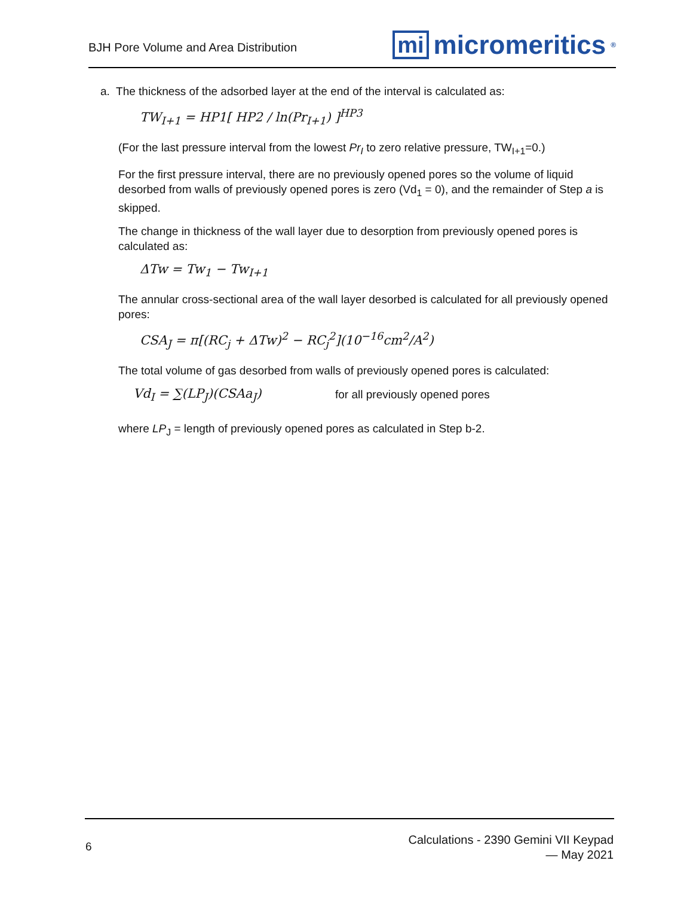BJH Pore Volume and Area Distribution mi micromeritics<sup>®</sup>
a. The thickness of the adsorbed layer at the end of the interval is calculated as:
TW<sub>I+1</sub> = HP1[ HP2 / ln(Pr<sub>I+1</sub>) ]<sup>HP3</sup>
(For the last pressure interval from the lowest Pr<sub>I</sub> to zero relative pressure, TW<sub>I+1</sub>=0.)
For the first pressure interval, there are no previously opened pores so the volume of liquid desorbed from walls of previously opened pores is zero (Vd<sub>1</sub> = 0), and the remainder of Step a is skipped.
The change in thickness of the wall layer due to desorption from previously opened pores is calculated as:
ΔTw = Tw<sub>1</sub> − Tw<sub>I+1</sub>
The annular cross-sectional area of the wall layer desorbed is calculated for all previously opened pores:
CSA<sub>J</sub> = π[(RC<sub>j</sub> + ΔTw)<sup>2</sup> − RC<sub>j</sub><sup>2</sup>](10<sup>−16</sup>cm<sup>2</sup>/A<sup>2</sup>)
The total volume of gas desorbed from walls of previously opened pores is calculated:
Vd<sub>I</sub> = ∑(LP<sub>J</sub>)(CSAa<sub>J</sub>) for all previously opened pores
where LP<sub>J</sub> = length of previously opened pores as calculated in Step b-2.
6
Calculations - 2390 Gemini VII Keypad
— May 2021